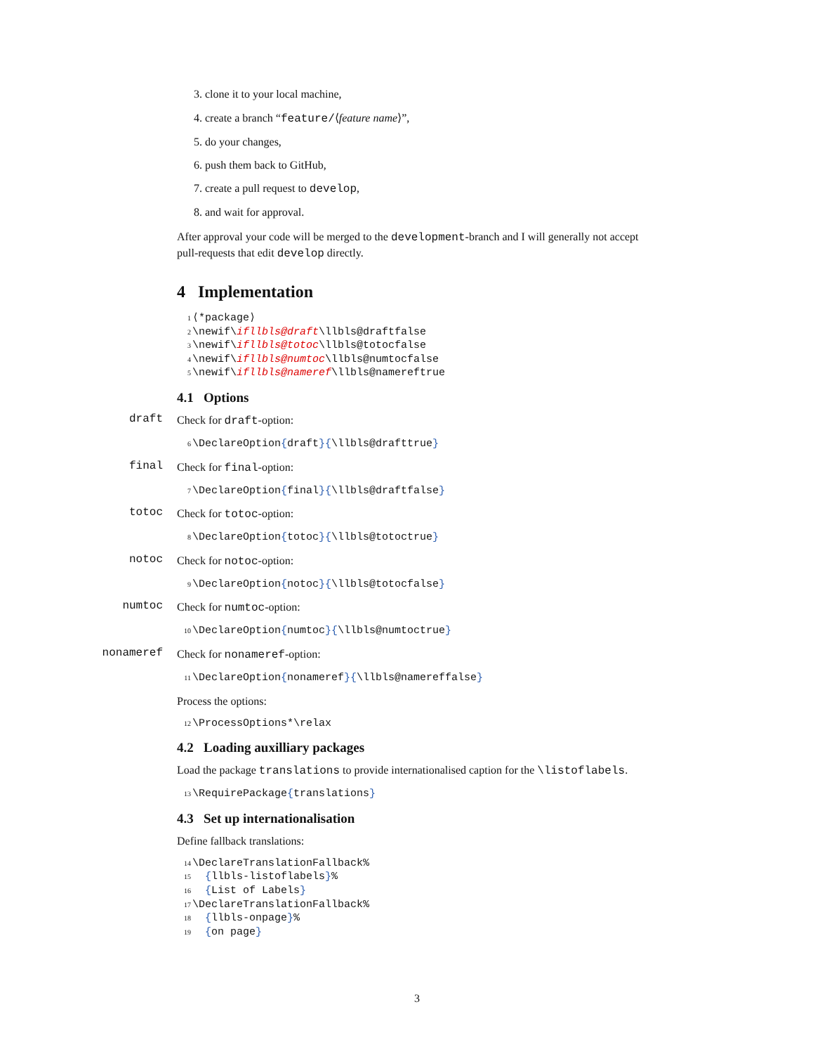3. clone it to your local machine,
4. create a branch “feature/⟨feature name⟩”,
5. do your changes,
6. push them back to GitHub,
7. create a pull request to develop,
8. and wait for approval.
After approval your code will be merged to the development-branch and I will generally not accept pull-requests that edit develop directly.
4 Implementation
1 ⟨*package⟩
2 \newif\ifllbls@draft\llbls@draftfalse
3 \newif\ifllbls@totoc\llbls@totocfalse
4 \newif\ifllbls@numtoc\llbls@numtocfalse
5 \newif\ifllbls@nameref\llbls@namereftrue
4.1 Options
draft
Check for draft-option:
6 \DeclareOption{draft}{\llbls@drafttrue}
final
Check for final-option:
7 \DeclareOption{final}{\llbls@draftfalse}
totoc
Check for totoc-option:
8 \DeclareOption{totoc}{\llbls@totoctrue}
notoc
Check for notoc-option:
9 \DeclareOption{notoc}{\llbls@totocfalse}
numtoc
Check for numtoc-option:
10 \DeclareOption{numtoc}{\llbls@numtoctrue}
nonameref
Check for nonameref-option:
11 \DeclareOption{nonameref}{\llbls@namereffalse}
Process the options:
12 \ProcessOptions*\relax
4.2 Loading auxilliary packages
Load the package translations to provide internationalised caption for the \listoflabels.
13 \RequirePackage{translations}
4.3 Set up internationalisation
Define fallback translations:
14 \DeclareTranslationFallback%
15 {llbls-listoflabels}%
16 {List of Labels}
17 \DeclareTranslationFallback%
18 {llbls-onpage}%
19 {on page}
3